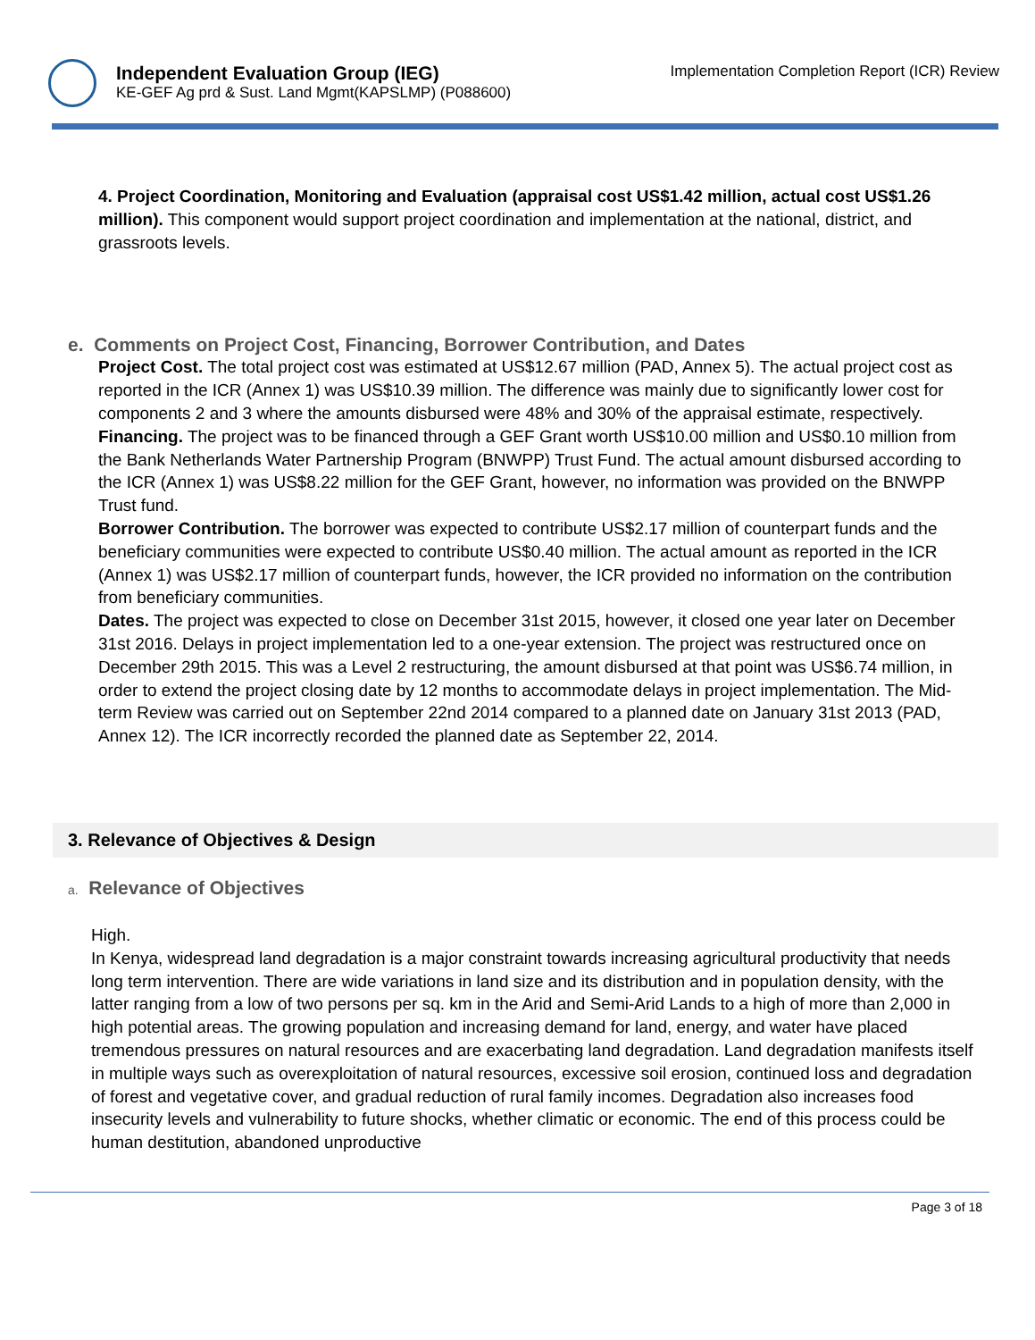Independent Evaluation Group (IEG)
KE-GEF Ag prd & Sust. Land Mgmt(KAPSLMP) (P088600)
Implementation Completion Report (ICR) Review
4. Project Coordination, Monitoring and Evaluation (appraisal cost US$1.42 million, actual cost US$1.26 million). This component would support project coordination and implementation at the national, district, and grassroots levels.
e. Comments on Project Cost, Financing, Borrower Contribution, and Dates
Project Cost. The total project cost was estimated at US$12.67 million (PAD, Annex 5). The actual project cost as reported in the ICR (Annex 1) was US$10.39 million. The difference was mainly due to significantly lower cost for components 2 and 3 where the amounts disbursed were 48% and 30% of the appraisal estimate, respectively.
Financing. The project was to be financed through a GEF Grant worth US$10.00 million and US$0.10 million from the Bank Netherlands Water Partnership Program (BNWPP) Trust Fund. The actual amount disbursed according to the ICR (Annex 1) was US$8.22 million for the GEF Grant, however, no information was provided on the BNWPP Trust fund.
Borrower Contribution. The borrower was expected to contribute US$2.17 million of counterpart funds and the beneficiary communities were expected to contribute US$0.40 million. The actual amount as reported in the ICR (Annex 1) was US$2.17 million of counterpart funds, however, the ICR provided no information on the contribution from beneficiary communities.
Dates. The project was expected to close on December 31st 2015, however, it closed one year later on December 31st 2016. Delays in project implementation led to a one-year extension. The project was restructured once on December 29th 2015. This was a Level 2 restructuring, the amount disbursed at that point was US$6.74 million, in order to extend the project closing date by 12 months to accommodate delays in project implementation. The Mid-term Review was carried out on September 22nd 2014 compared to a planned date on January 31st 2013 (PAD, Annex 12). The ICR incorrectly recorded the planned date as September 22, 2014.
3. Relevance of Objectives & Design
a. Relevance of Objectives
High.
In Kenya, widespread land degradation is a major constraint towards increasing agricultural productivity that needs long term intervention. There are wide variations in land size and its distribution and in population density, with the latter ranging from a low of two persons per sq. km in the Arid and Semi-Arid Lands to a high of more than 2,000 in high potential areas. The growing population and increasing demand for land, energy, and water have placed tremendous pressures on natural resources and are exacerbating land degradation. Land degradation manifests itself in multiple ways such as overexploitation of natural resources, excessive soil erosion, continued loss and degradation of forest and vegetative cover, and gradual reduction of rural family incomes. Degradation also increases food insecurity levels and vulnerability to future shocks, whether climatic or economic. The end of this process could be human destitution, abandoned unproductive
Page 3 of 18